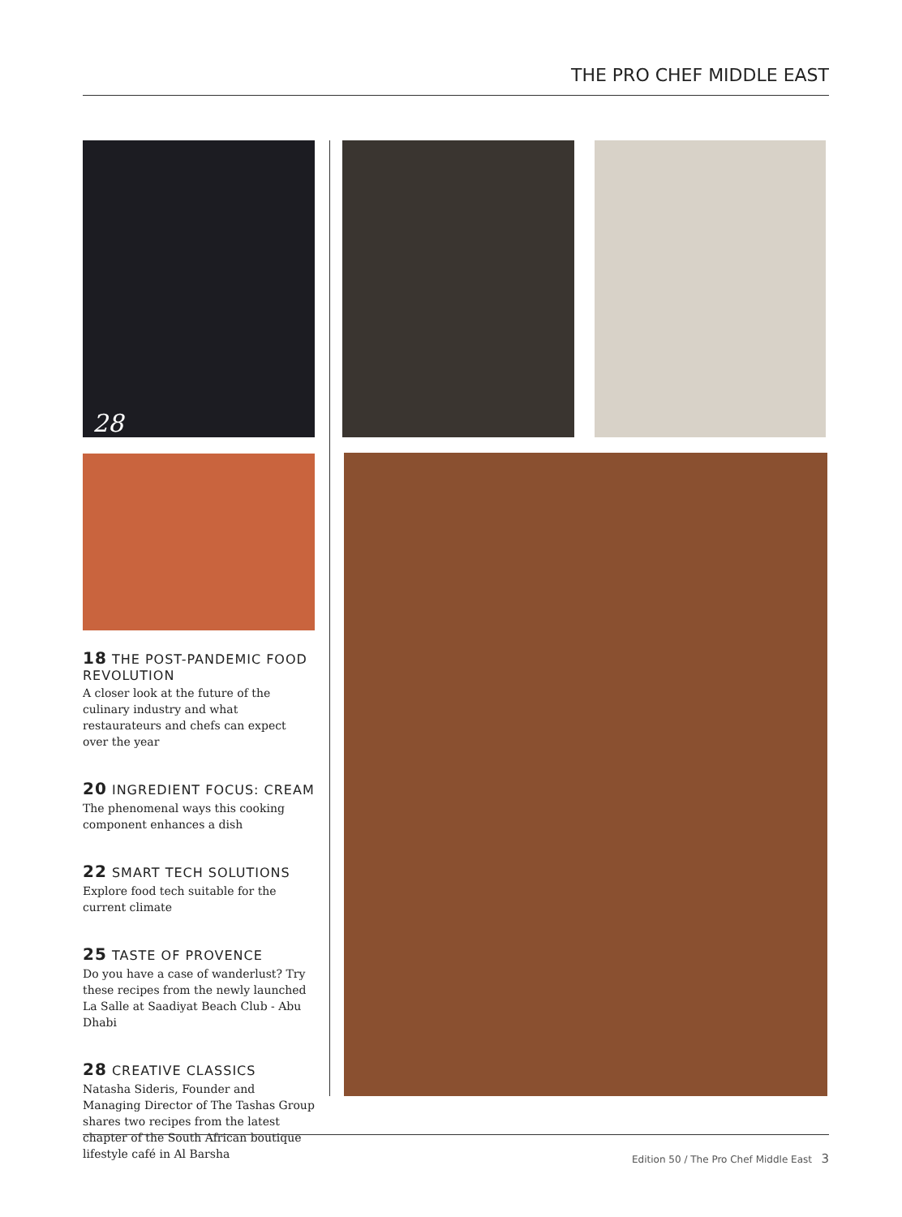THE PRO CHEF MIDDLE EAST
28
18 THE POST-PANDEMIC FOOD REVOLUTION
A closer look at the future of the culinary industry and what restaurateurs and chefs can expect over the year
20 INGREDIENT FOCUS: CREAM
The phenomenal ways this cooking component enhances a dish
22 SMART TECH SOLUTIONS
Explore food tech suitable for the current climate
25 TASTE OF PROVENCE
Do you have a case of wanderlust? Try these recipes from the newly launched La Salle at Saadiyat Beach Club - Abu Dhabi
28 CREATIVE CLASSICS
Natasha Sideris, Founder and Managing Director of The Tashas Group shares two recipes from the latest chapter of the South African boutique lifestyle café in Al Barsha
Edition 50 / The Pro Chef Middle East 3